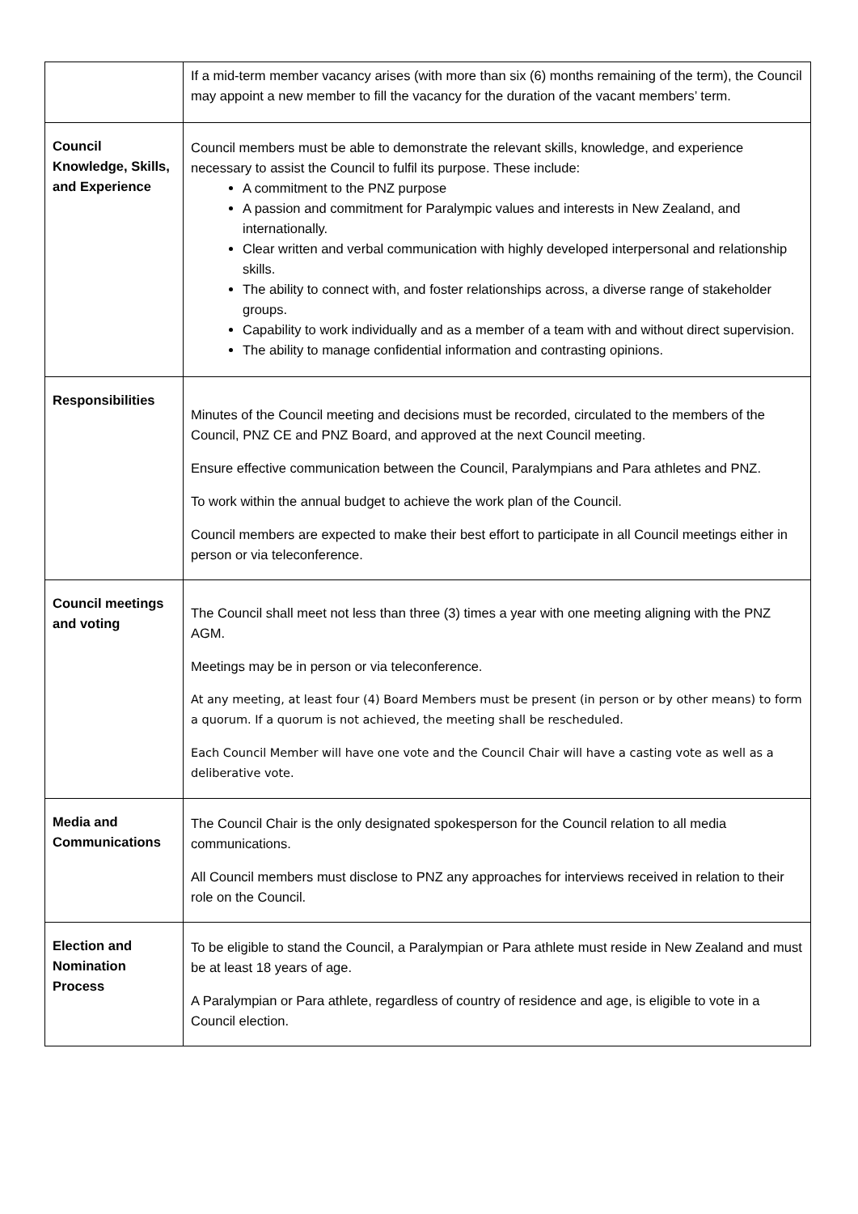| | If a mid-term member vacancy arises (with more than six (6) months remaining of the term), the Council may appoint a new member to fill the vacancy for the duration of the vacant members’ term. |
| Council Knowledge, Skills, and Experience | Council members must be able to demonstrate the relevant skills, knowledge, and experience necessary to assist the Council to fulfil its purpose. These include: A commitment to the PNZ purpose A passion and commitment for Paralympic values and interests in New Zealand, and internationally. Clear written and verbal communication with highly developed interpersonal and relationship skills. The ability to connect with, and foster relationships across, a diverse range of stakeholder groups. Capability to work individually and as a member of a team with and without direct supervision. The ability to manage confidential information and contrasting opinions. |
| Responsibilities | Minutes of the Council meeting and decisions must be recorded, circulated to the members of the Council, PNZ CE and PNZ Board, and approved at the next Council meeting. Ensure effective communication between the Council, Paralympians and Para athletes and PNZ. To work within the annual budget to achieve the work plan of the Council. Council members are expected to make their best effort to participate in all Council meetings either in person or via teleconference. |
| Council meetings and voting | The Council shall meet not less than three (3) times a year with one meeting aligning with the PNZ AGM. Meetings may be in person or via teleconference. At any meeting, at least four (4) Board Members must be present (in person or by other means) to form a quorum. If a quorum is not achieved, the meeting shall be rescheduled. Each Council Member will have one vote and the Council Chair will have a casting vote as well as a deliberative vote. |
| Media and Communications | The Council Chair is the only designated spokesperson for the Council relation to all media communications. All Council members must disclose to PNZ any approaches for interviews received in relation to their role on the Council. |
| Election and Nomination Process | To be eligible to stand the Council, a Paralympian or Para athlete must reside in New Zealand and must be at least 18 years of age. A Paralympian or Para athlete, regardless of country of residence and age, is eligible to vote in a Council election. |